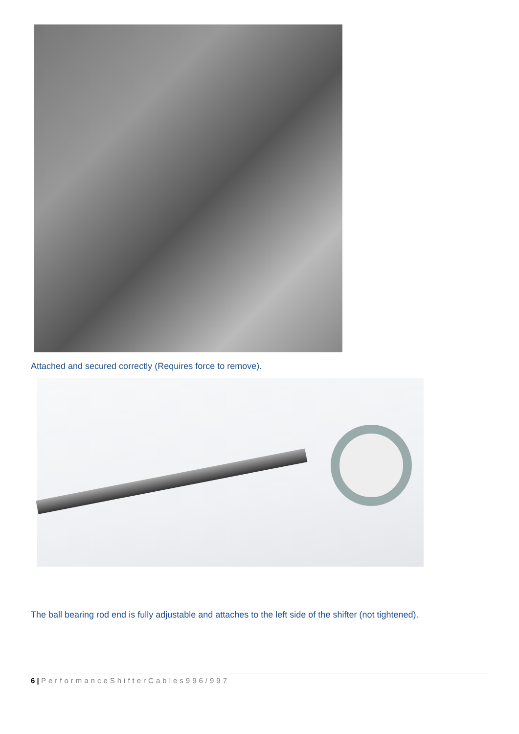Attached and secured correctly (Requires force to remove).
The ball bearing rod end is fully adjustable and attaches to the left side of the shifter (not tightened).
6 | PerformanceShifterCables996/997